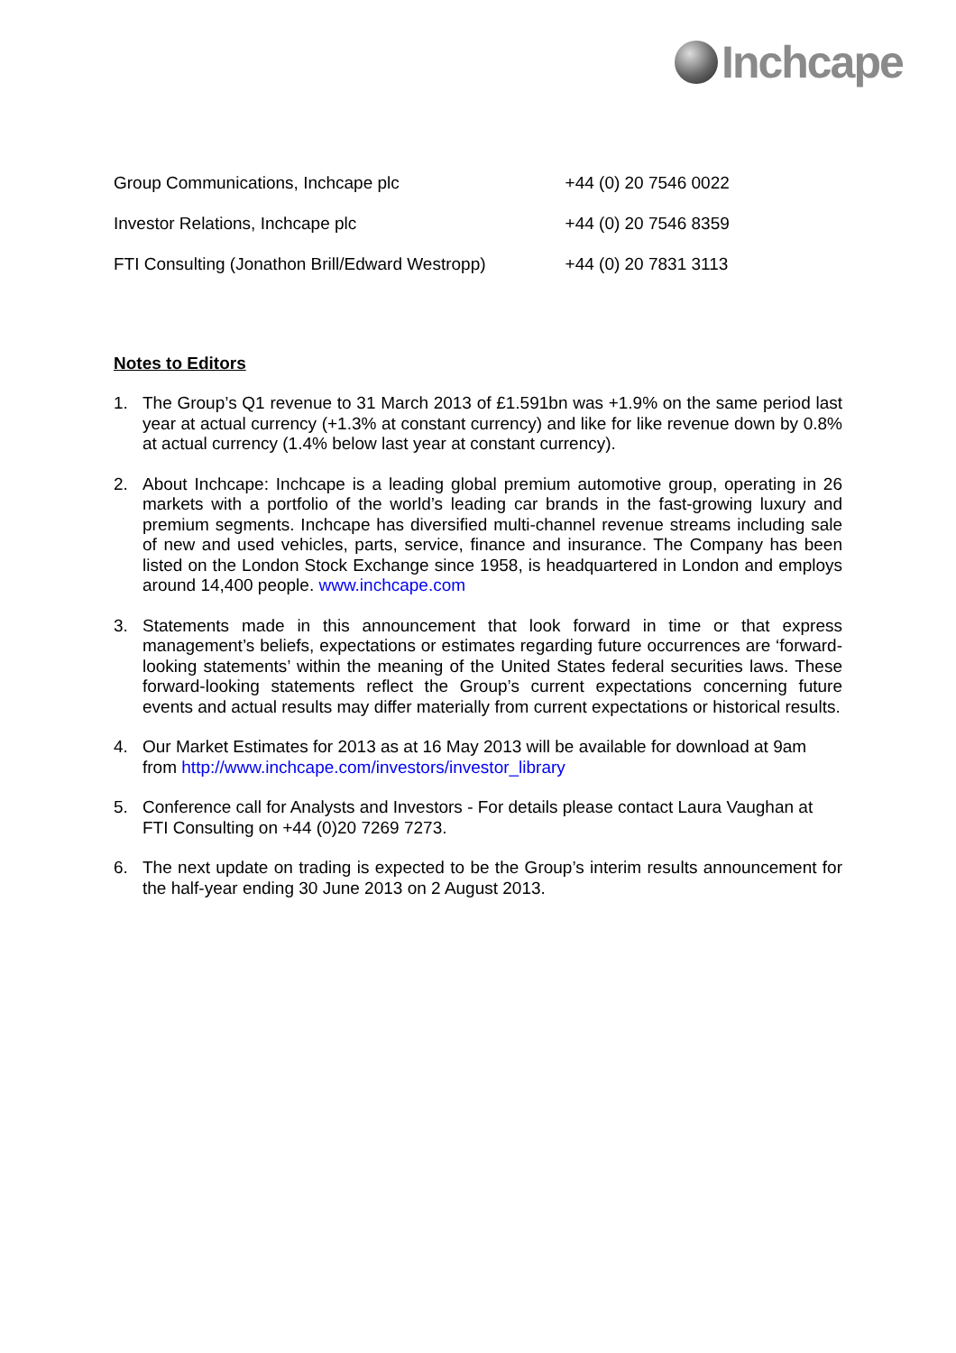Inchcape
| Group Communications, Inchcape plc | +44 (0) 20 7546 0022 |
| Investor Relations, Inchcape plc | +44 (0) 20 7546 8359 |
| FTI Consulting (Jonathon Brill/Edward Westropp) | +44 (0) 20 7831 3113 |
Notes to Editors
1. The Group’s Q1 revenue to 31 March 2013 of £1.591bn was +1.9% on the same period last year at actual currency (+1.3% at constant currency) and like for like revenue down by 0.8% at actual currency (1.4% below last year at constant currency).
2. About Inchcape: Inchcape is a leading global premium automotive group, operating in 26 markets with a portfolio of the world’s leading car brands in the fast-growing luxury and premium segments. Inchcape has diversified multi-channel revenue streams including sale of new and used vehicles, parts, service, finance and insurance. The Company has been listed on the London Stock Exchange since 1958, is headquartered in London and employs around 14,400 people. www.inchcape.com
3. Statements made in this announcement that look forward in time or that express management’s beliefs, expectations or estimates regarding future occurrences are ‘forward-looking statements’ within the meaning of the United States federal securities laws. These forward-looking statements reflect the Group’s current expectations concerning future events and actual results may differ materially from current expectations or historical results.
4. Our Market Estimates for 2013 as at 16 May 2013 will be available for download at 9am from http://www.inchcape.com/investors/investor_library
5. Conference call for Analysts and Investors - For details please contact Laura Vaughan at FTI Consulting on +44 (0)20 7269 7273.
6. The next update on trading is expected to be the Group’s interim results announcement for the half-year ending 30 June 2013 on 2 August 2013.